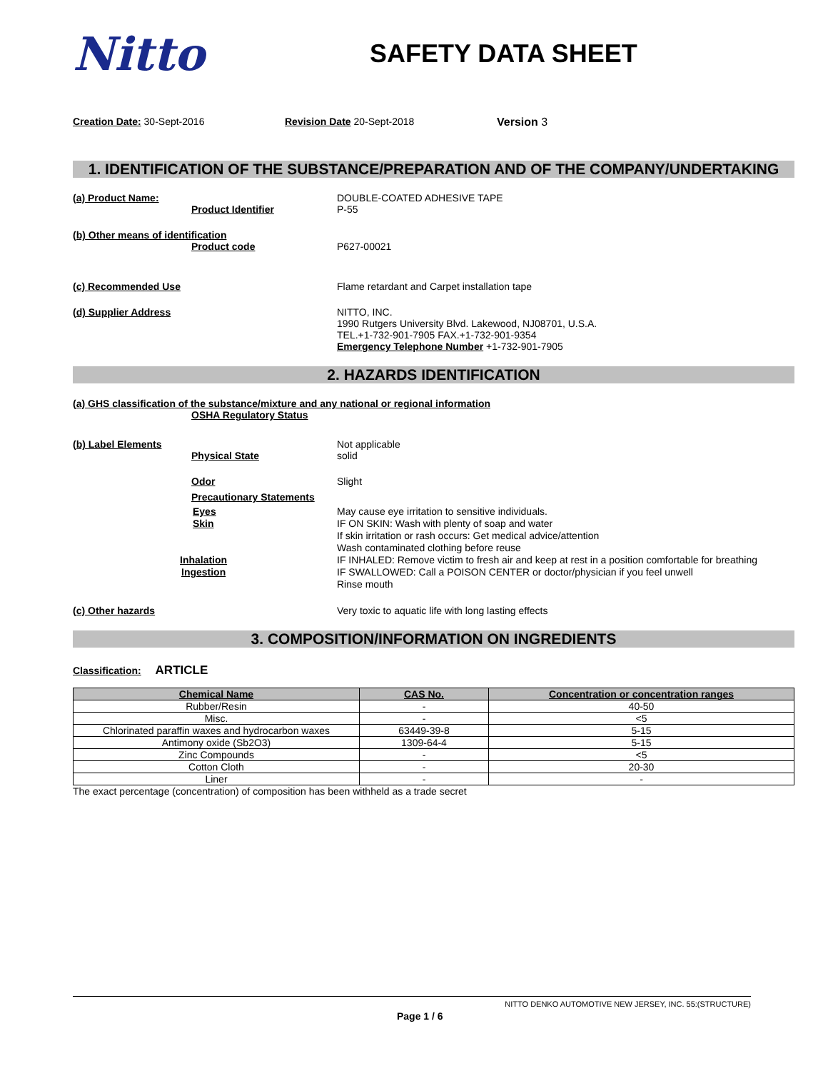Nitto
SAFETY DATA SHEET
Creation Date: 30-Sept-2016 Revision Date 20-Sept-2018 Version 3
1. IDENTIFICATION OF THE SUBSTANCE/PREPARATION AND OF THE COMPANY/UNDERTAKING
(a) Product Name:
Product Identifier
DOUBLE-COATED ADHESIVE TAPE
P-55
(b) Other means of identification
Product code
P627-00021
(c) Recommended Use Flame retardant and Carpet installation tape
(d) Supplier Address NITTO, INC.
1990 Rutgers University Blvd. Lakewood, NJ08701, U.S.A.
TEL.+1-732-901-7905 FAX.+1-732-901-9354
Emergency Telephone Number +1-732-901-7905
2. HAZARDS IDENTIFICATION
(a) GHS classification of the substance/mixture and any national or regional information
OSHA Regulatory Status
(b) Label Elements
Physical State
Not applicable
solid
Odor Slight
Precautionary Statements
Eyes
Skin
Inhalation
Ingestion
May cause eye irritation to sensitive individuals.
IF ON SKIN: Wash with plenty of soap and water
If skin irritation or rash occurs: Get medical advice/attention
Wash contaminated clothing before reuse
IF INHALED: Remove victim to fresh air and keep at rest in a position comfortable for breathing
IF SWALLOWED: Call a POISON CENTER or doctor/physician if you feel unwell
Rinse mouth
(c) Other hazards Very toxic to aquatic life with long lasting effects
3. COMPOSITION/INFORMATION ON INGREDIENTS
Classification: ARTICLE
| Chemical Name | CAS No. | Concentration or concentration ranges |
| --- | --- | --- |
| Rubber/Resin | - | 40-50 |
| Misc. | - | <5 |
| Chlorinated paraffin waxes and hydrocarbon waxes | 63449-39-8 | 5-15 |
| Antimony oxide (Sb2O3) | 1309-64-4 | 5-15 |
| Zinc Compounds | - | <5 |
| Cotton Cloth | - | 20-30 |
| Liner | - | - |
The exact percentage (concentration) of composition has been withheld as a trade secret
NITTO DENKO AUTOMOTIVE NEW JERSEY, INC. 55:(STRUCTURE)
Page 1 / 6